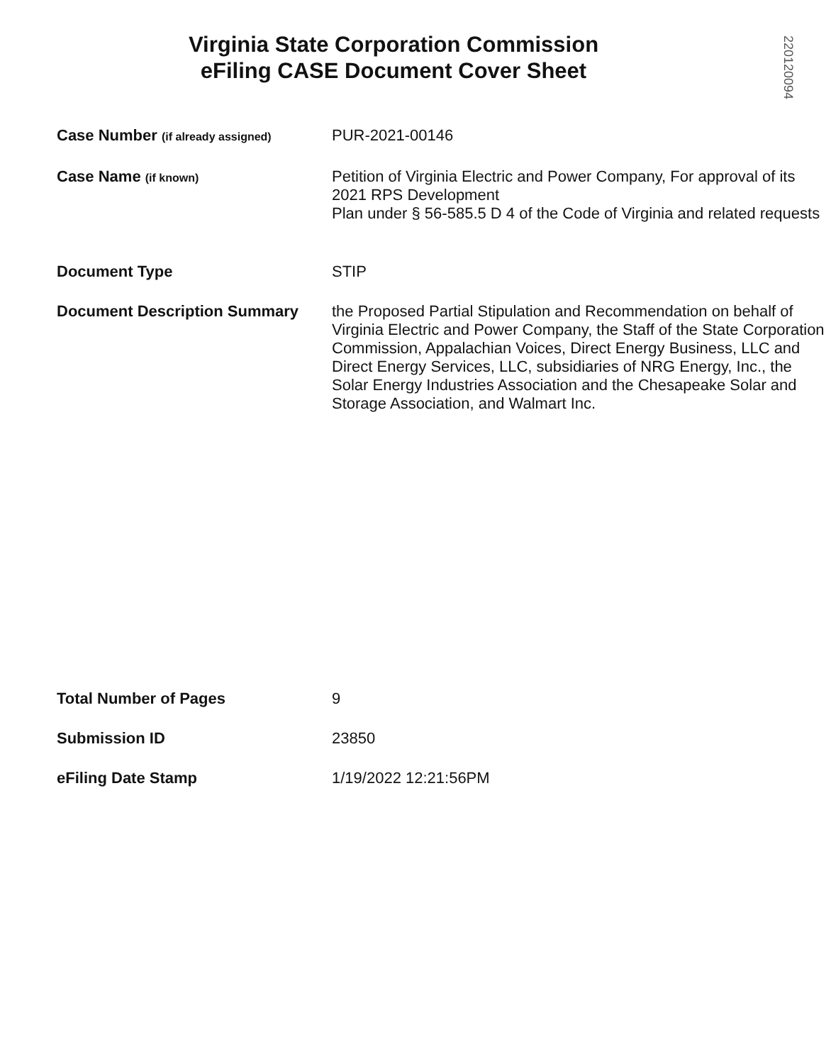Virginia State Corporation Commission
eFiling CASE Document Cover Sheet
220120094
| Case Number (if already assigned) | PUR-2021-00146 |
| Case Name (if known) | Petition of Virginia Electric and Power Company, For approval of its 2021 RPS Development Plan under § 56-585.5 D 4 of the Code of Virginia and related requests |
| Document Type | STIP |
| Document Description Summary | the Proposed Partial Stipulation and Recommendation on behalf of Virginia Electric and Power Company, the Staff of the State Corporation Commission, Appalachian Voices, Direct Energy Business, LLC and Direct Energy Services, LLC, subsidiaries of NRG Energy, Inc., the Solar Energy Industries Association and the Chesapeake Solar and Storage Association, and Walmart Inc. |
| Total Number of Pages | 9 |
| Submission ID | 23850 |
| eFiling Date Stamp | 1/19/2022 12:21:56PM |